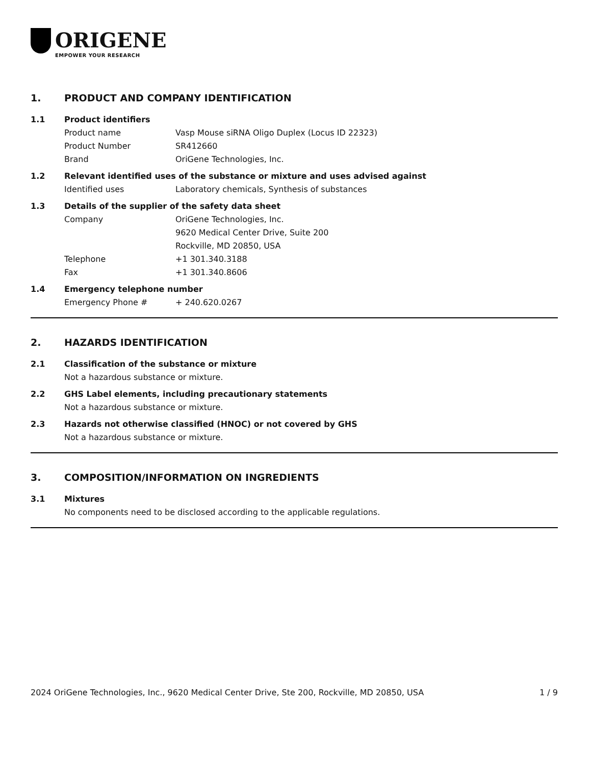ORIGENE
EMPOWER YOUR RESEARCH
1. PRODUCT AND COMPANY IDENTIFICATION
1.1 Product identifiers
Product name Vasp Mouse siRNA Oligo Duplex (Locus ID 22323)
Product Number SR412660
Brand OriGene Technologies, Inc.
1.2 Relevant identified uses of the substance or mixture and uses advised against
Identified uses Laboratory chemicals, Synthesis of substances
1.3 Details of the supplier of the safety data sheet
Company OriGene Technologies, Inc.
9620 Medical Center Drive, Suite 200
Rockville, MD 20850, USA
Telephone +1 301.340.3188
Fax +1 301.340.8606
1.4 Emergency telephone number
Emergency Phone # + 240.620.0267
2. HAZARDS IDENTIFICATION
2.1 Classification of the substance or mixture
Not a hazardous substance or mixture.
2.2 GHS Label elements, including precautionary statements
Not a hazardous substance or mixture.
2.3 Hazards not otherwise classified (HNOC) or not covered by GHS
Not a hazardous substance or mixture.
3. COMPOSITION/INFORMATION ON INGREDIENTS
3.1 Mixtures
No components need to be disclosed according to the applicable regulations.
2024 OriGene Technologies, Inc., 9620 Medical Center Drive, Ste 200, Rockville, MD 20850, USA 1 / 9